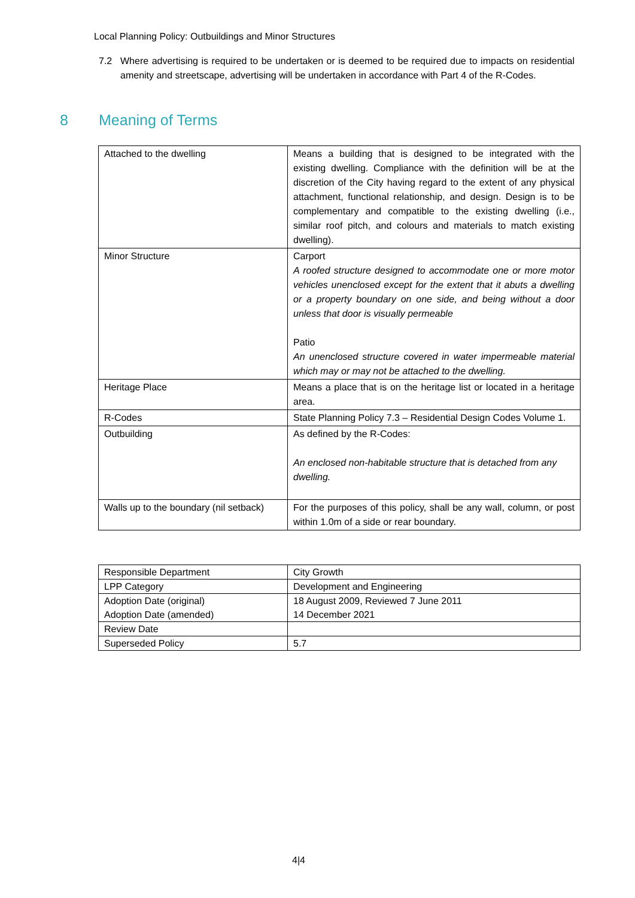Local Planning Policy: Outbuildings and Minor Structures
7.2 Where advertising is required to be undertaken or is deemed to be required due to impacts on residential amenity and streetscape, advertising will be undertaken in accordance with Part 4 of the R-Codes.
8 Meaning of Terms
| Attached to the dwelling | Means a building that is designed to be integrated with the existing dwelling. Compliance with the definition will be at the discretion of the City having regard to the extent of any physical attachment, functional relationship, and design. Design is to be complementary and compatible to the existing dwelling (i.e., similar roof pitch, and colours and materials to match existing dwelling). |
| Minor Structure | Carport A roofed structure designed to accommodate one or more motor vehicles unenclosed except for the extent that it abuts a dwelling or a property boundary on one side, and being without a door unless that door is visually permeable Patio An unenclosed structure covered in water impermeable material which may or may not be attached to the dwelling. |
| Heritage Place | Means a place that is on the heritage list or located in a heritage area. |
| R-Codes | State Planning Policy 7.3 – Residential Design Codes Volume 1. |
| Outbuilding | As defined by the R-Codes: An enclosed non-habitable structure that is detached from any dwelling. |
| Walls up to the boundary (nil setback) | For the purposes of this policy, shall be any wall, column, or post within 1.0m of a side or rear boundary. |
| Responsible Department | City Growth |
| LPP Category | Development and Engineering |
| Adoption Date (original) Adoption Date (amended) | 18 August 2009, Reviewed 7 June 2011 14 December 2021 |
| Review Date | |
| Superseded Policy | 5.7 |
4|4